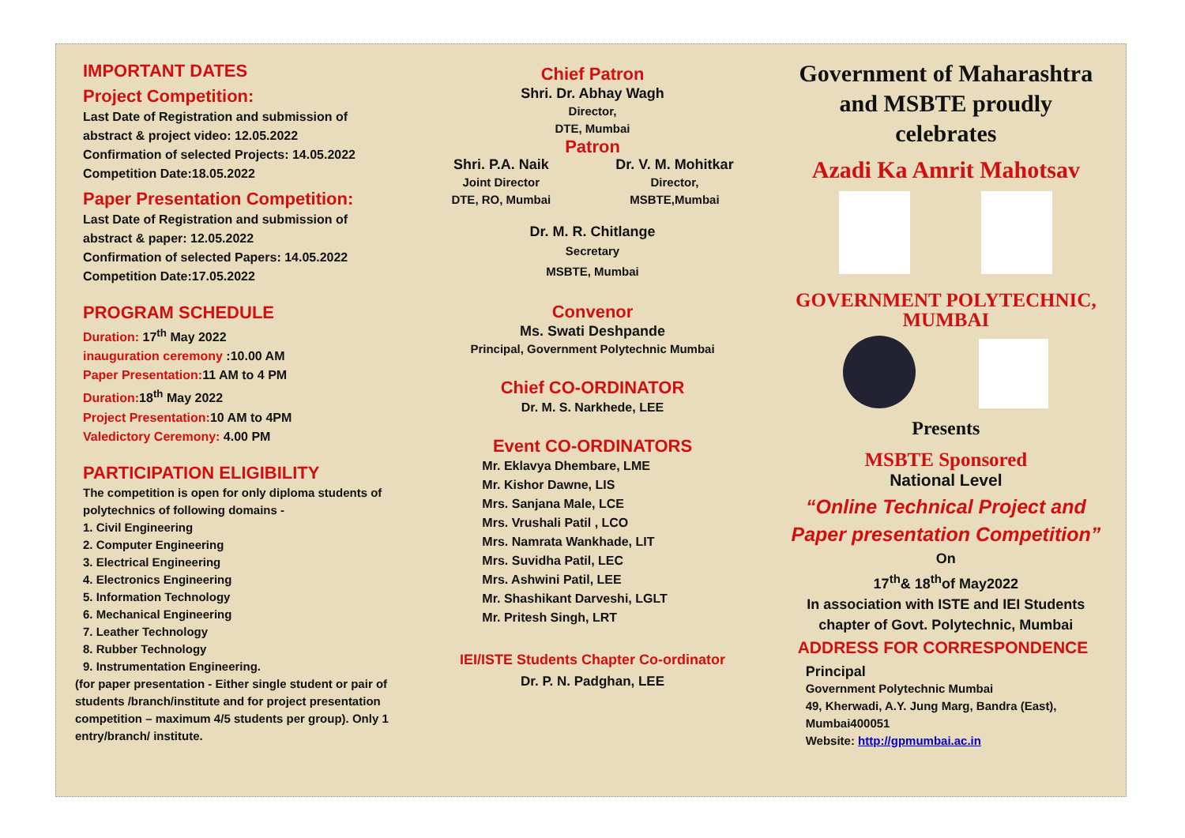IMPORTANT DATES
Project Competition:
Last Date of Registration and submission of
abstract & project video: 12.05.2022
Confirmation of selected Projects: 14.05.2022
Competition Date:18.05.2022
Paper Presentation Competition:
Last Date of Registration and submission of
abstract & paper: 12.05.2022
Confirmation of selected Papers: 14.05.2022
Competition Date:17.05.2022
PROGRAM SCHEDULE
Duration: 17<sup>th</sup> May 2022
inauguration ceremony :10.00 AM
Paper Presentation: 11 AM to 4 PM
Duration: 18<sup>th</sup> May 2022
Project Presentation: 10 AM to 4PM
Valedictory Ceremony: 4.00 PM
PARTICIPATION ELIGIBILITY
The competition is open for only diploma students of
polytechnics of following domains -
1. Civil Engineering
2. Computer Engineering
3. Electrical Engineering
4. Electronics Engineering
5. Information Technology
6. Mechanical Engineering
7. Leather Technology
8. Rubber Technology
9. Instrumentation Engineering.
(for paper presentation - Either single student or pair of students /branch/institute and for project presentation competition – maximum 4/5 students per group). Only 1 entry/branch/ institute.
Chief Patron
Shri. Dr. Abhay Wagh
Director,
DTE, Mumbai
Patron
Shri. P.A. Naik
Joint Director
DTE, RO, Mumbai
Dr. V. M. Mohitkar
Director,
MSBTE,Mumbai
Dr. M. R. Chitlange
Secretary
MSBTE, Mumbai
Convenor
Ms. Swati Deshpande
Principal, Government Polytechnic Mumbai
Chief CO-ORDINATOR
Dr. M. S. Narkhede, LEE
Event CO-ORDINATORS
Mr. Eklavya Dhembare, LME
Mr. Kishor Dawne, LIS
Mrs. Sanjana Male, LCE
Mrs. Vrushali Patil , LCO
Mrs. Namrata Wankhade, LIT
Mrs. Suvidha Patil, LEC
Mrs. Ashwini Patil, LEE
Mr. Shashikant Darveshi, LGLT
Mr. Pritesh Singh, LRT
IEI/ISTE Students Chapter Co-ordinator
Dr. P. N. Padghan, LEE
Government of Maharashtra
and MSBTE proudly
celebrates
Azadi Ka Amrit Mahotsav
GOVERNMENT POLYTECHNIC,
MUMBAI
Presents
MSBTE Sponsored
National Level
“Online Technical Project and
Paper presentation Competition”
On
17<sup>th</sup>& 18<sup>th</sup>of May2022
In association with ISTE and IEI Students
chapter of Govt. Polytechnic, Mumbai
ADDRESS FOR CORRESPONDENCE
Principal
Government Polytechnic Mumbai
49, Kherwadi, A.Y. Jung Marg, Bandra (East),
Mumbai400051
Website: http://gpmumbai.ac.in